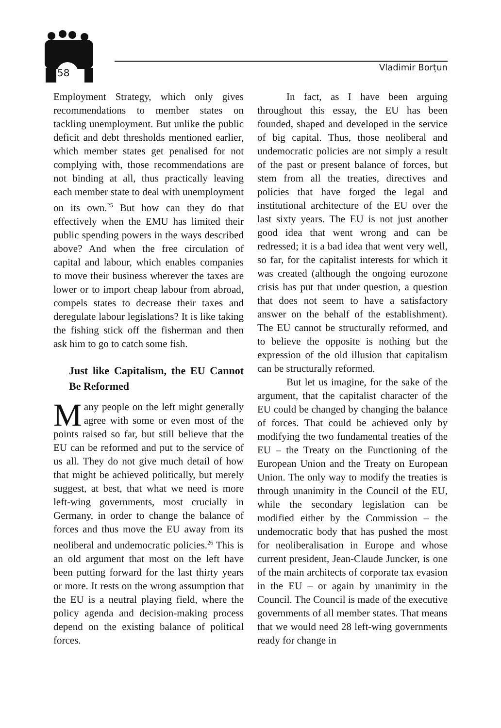58 Vladimir Borțun
Employment Strategy, which only gives recommendations to member states on tackling unemployment. But unlike the public deficit and debt thresholds mentioned earlier, which member states get penalised for not complying with, those recommendations are not binding at all, thus practically leaving each member state to deal with unemployment on its own.<sup>25</sup> But how can they do that effectively when the EMU has limited their public spending powers in the ways described above? And when the free circulation of capital and labour, which enables companies to move their business wherever the taxes are lower or to import cheap labour from abroad, compels states to decrease their taxes and deregulate labour legislations? It is like taking the fishing stick off the fisherman and then ask him to go to catch some fish.
Just like Capitalism, the EU Cannot Be Reformed
Many people on the left might generally agree with some or even most of the points raised so far, but still believe that the EU can be reformed and put to the service of us all. They do not give much detail of how that might be achieved politically, but merely suggest, at best, that what we need is more left-wing governments, most crucially in Germany, in order to change the balance of forces and thus move the EU away from its neoliberal and undemocratic policies.<sup>26</sup> This is an old argument that most on the left have been putting forward for the last thirty years or more. It rests on the wrong assumption that the EU is a neutral playing field, where the policy agenda and decision-making process depend on the existing balance of political forces.
In fact, as I have been arguing throughout this essay, the EU has been founded, shaped and developed in the service of big capital. Thus, those neoliberal and undemocratic policies are not simply a result of the past or present balance of forces, but stem from all the treaties, directives and policies that have forged the legal and institutional architecture of the EU over the last sixty years. The EU is not just another good idea that went wrong and can be redressed; it is a bad idea that went very well, so far, for the capitalist interests for which it was created (although the ongoing eurozone crisis has put that under question, a question that does not seem to have a satisfactory answer on the behalf of the establishment). The EU cannot be structurally reformed, and to believe the opposite is nothing but the expression of the old illusion that capitalism can be structurally reformed.
But let us imagine, for the sake of the argument, that the capitalist character of the EU could be changed by changing the balance of forces. That could be achieved only by modifying the two fundamental treaties of the EU – the Treaty on the Functioning of the European Union and the Treaty on European Union. The only way to modify the treaties is through unanimity in the Council of the EU, while the secondary legislation can be modified either by the Commission – the undemocratic body that has pushed the most for neoliberalisation in Europe and whose current president, Jean-Claude Juncker, is one of the main architects of corporate tax evasion in the EU – or again by unanimity in the Council. The Council is made of the executive governments of all member states. That means that we would need 28 left-wing governments ready for change in